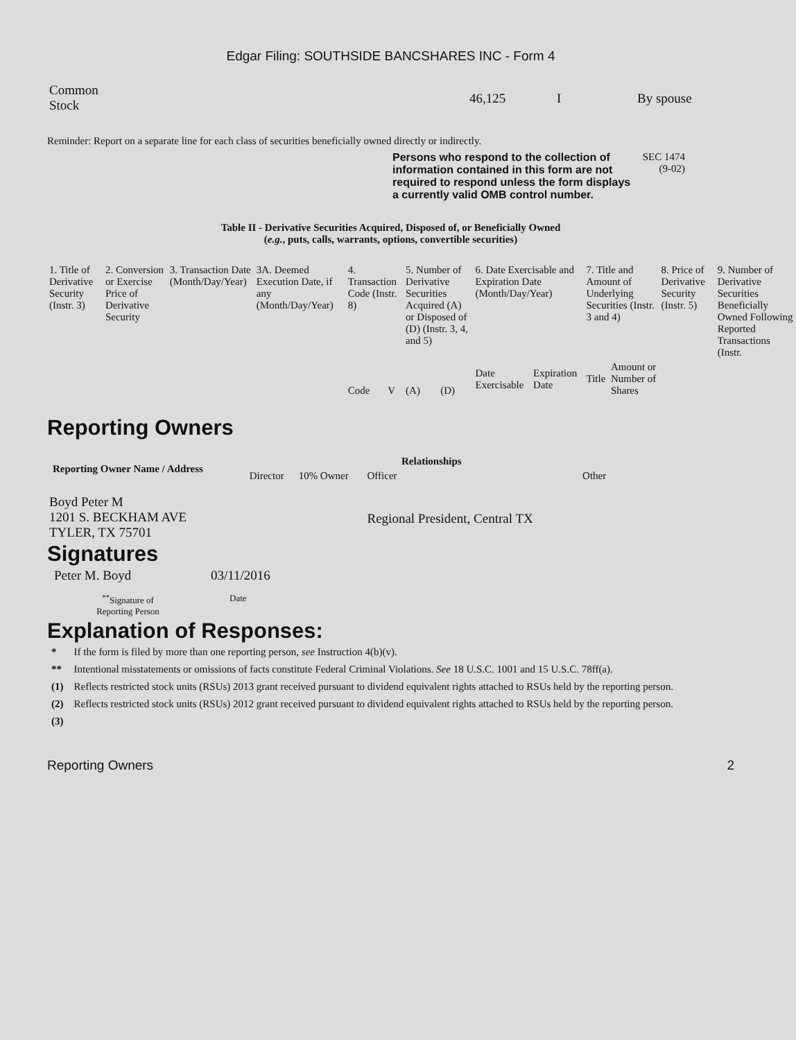Edgar Filing: SOUTHSIDE BANCSHARES INC - Form 4
| Common Stock | 46,125 | I | By spouse |
Reminder: Report on a separate line for each class of securities beneficially owned directly or indirectly.
Persons who respond to the collection of information contained in this form are not required to respond unless the form displays a currently valid OMB control number.
SEC 1474
(9-02)
Table II - Derivative Securities Acquired, Disposed of, or Beneficially Owned
(e.g., puts, calls, warrants, options, convertible securities)
| 1. Title of Derivative Security (Instr. 3) | 2. Conversion or Exercise Price of Derivative Security | 3. Transaction Date (Month/Day/Year) | 3A. Deemed Execution Date, if any (Month/Day/Year) | 4. Transaction Code (Instr. 8) | | 5. Number of Derivative Securities Acquired (A) or Disposed of (D) (Instr. 3, 4, and 5) | | 6. Date Exercisable and Expiration Date (Month/Day/Year) | | 7. Title and Amount of Underlying Securities (Instr. 3 and 4) | | 8. Price of Derivative Security (Instr. 5) | 9. Number of Derivative Securities Beneficially Owned Following Reported Transactions (Instr. |
| | | | | Code | V | (A) | (D) | Date Exercisable | Expiration Date | Title | Amount or Number of Shares | | |
Reporting Owners
| Reporting Owner Name / Address | Relationships | | | |
| --- | --- | --- | --- | --- |
| | Director | 10% Owner | Officer | Other |
| Boyd Peter M 1201 S. BECKHAM AVE TYLER, TX 75701 | | | Regional President, Central TX | |
Signatures
| Peter M. Boyd | 03/11/2016 |
| <sup>**</sup> Signature of Reporting Person | Date |
Explanation of Responses:
| * | If the form is filed by more than one reporting person, see Instruction 4(b)(v). |
| ** | Intentional misstatements or omissions of facts constitute Federal Criminal Violations. See 18 U.S.C. 1001 and 15 U.S.C. 78ff(a). |
| (1) | Reflects restricted stock units (RSUs) 2013 grant received pursuant to dividend equivalent rights attached to RSUs held by the reporting person. |
| (2) | Reflects restricted stock units (RSUs) 2012 grant received pursuant to dividend equivalent rights attached to RSUs held by the reporting person. |
| (3) | |
Reporting Owners 2